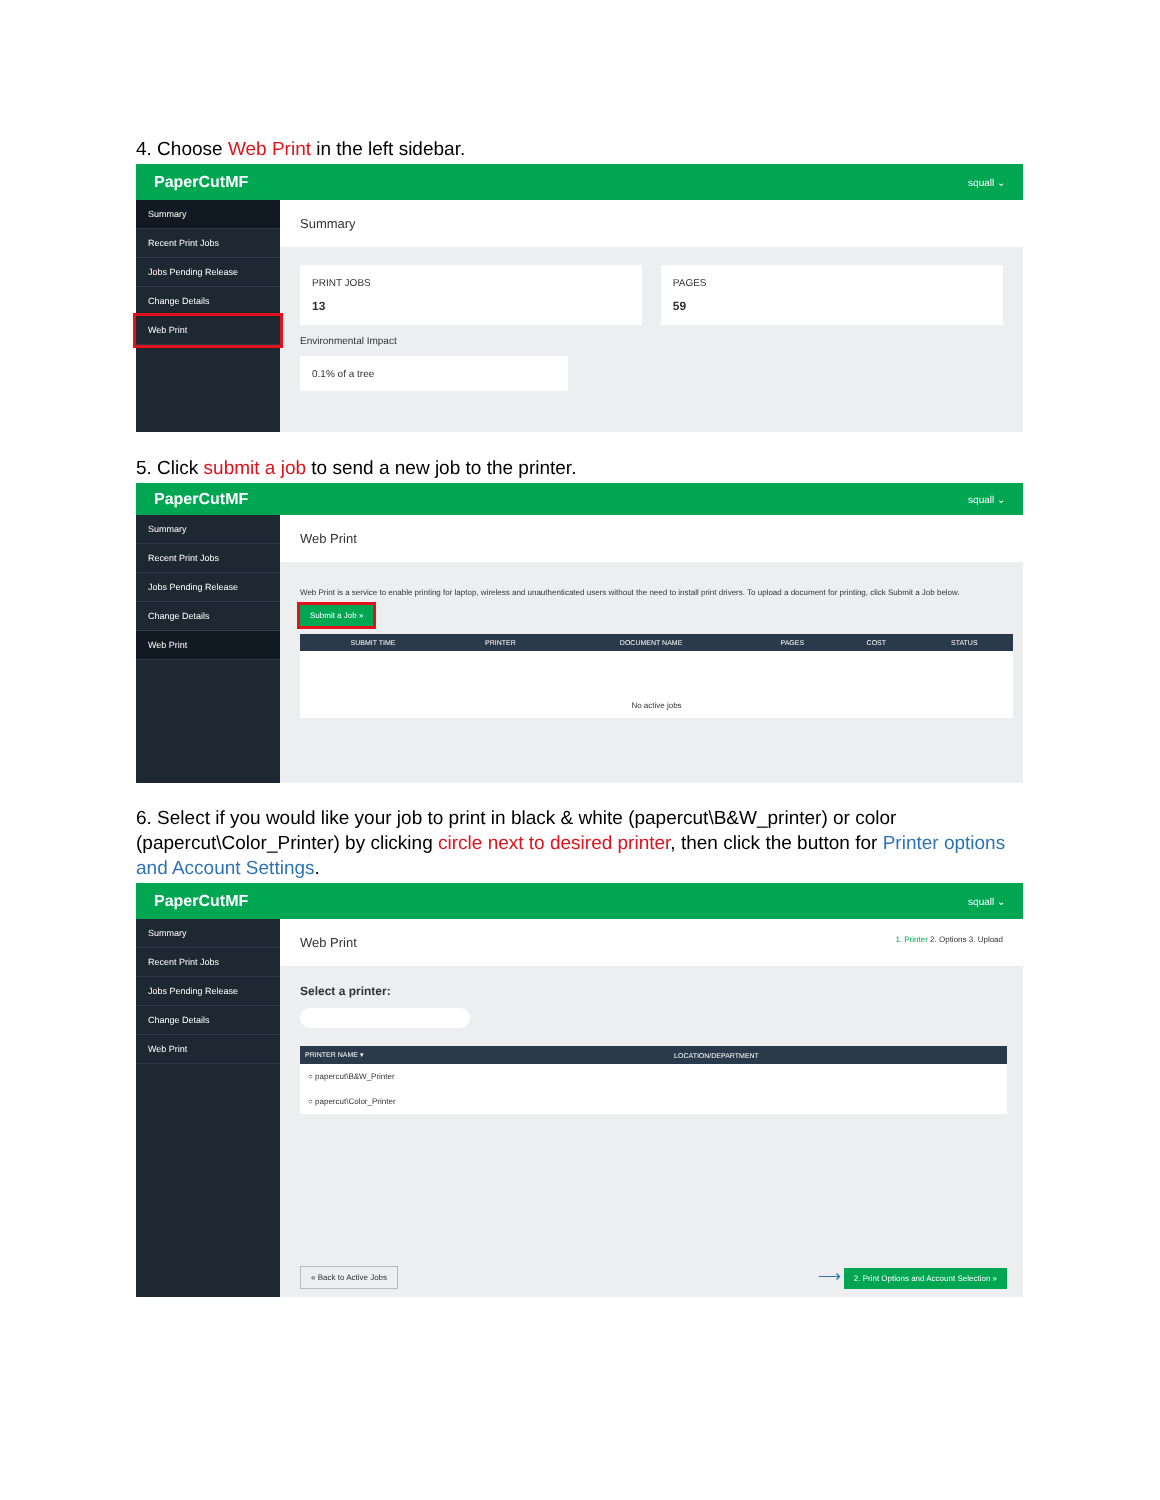4. Choose Web Print in the left sidebar.
PaperCutMF squall ⌄
Summary
Recent Print Jobs
Jobs Pending Release
Change Details
Web Print
Summary
PRINT JOBS
13
PAGES
59
Environmental Impact
0.1% of a tree
5. Click submit a job to send a new job to the printer.
PaperCutMF squall ⌄
Summary
Recent Print Jobs
Jobs Pending Release
Change Details
Web Print
Web Print
Web Print is a service to enable printing for laptop, wireless and unauthenticated users without the need to install print drivers. To upload a document for printing, click Submit a Job below.
Submit a Job »
| SUBMIT TIME | PRINTER | DOCUMENT NAME | PAGES | COST | STATUS |
| --- | --- | --- | --- | --- | --- |
| No active jobs | | | | | |
6. Select if you would like your job to print in black & white (papercut\B&W_printer) or color (papercut\Color_Printer) by clicking circle next to desired printer, then click the button for Printer options and Account Settings.
PaperCutMF squall ⌄
Summary
Recent Print Jobs
Jobs Pending Release
Change Details
Web Print
Web Print 1. Printer 2. Options 3. Upload
Select a printer:
| PRINTER NAME ▾ | LOCATION/DEPARTMENT |
| --- | --- |
| ○ papercut\B&W_Printer | |
| ○ papercut\Color_Printer | |
« Back to Active Jobs ⟶ 2. Print Options and Account Selection »